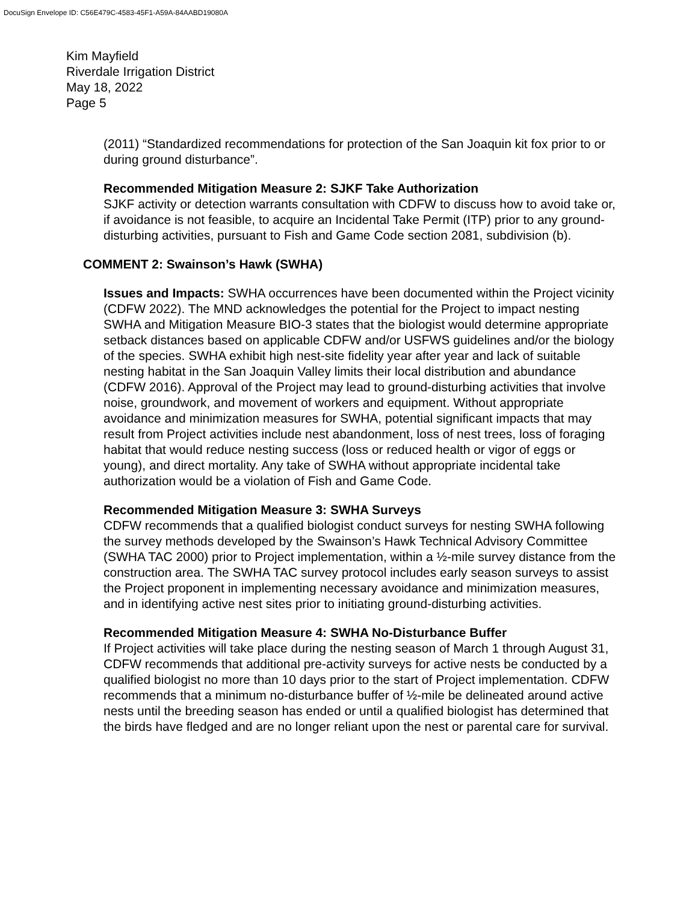DocuSign Envelope ID: C56E479C-4583-45F1-A59A-84AABD19080A
Kim Mayfield
Riverdale Irrigation District
May 18, 2022
Page 5
(2011) “Standardized recommendations for protection of the San Joaquin kit fox prior to or during ground disturbance”.
Recommended Mitigation Measure 2: SJKF Take Authorization
SJKF activity or detection warrants consultation with CDFW to discuss how to avoid take or, if avoidance is not feasible, to acquire an Incidental Take Permit (ITP) prior to any ground-disturbing activities, pursuant to Fish and Game Code section 2081, subdivision (b).
COMMENT 2: Swainson’s Hawk (SWHA)
Issues and Impacts: SWHA occurrences have been documented within the Project vicinity (CDFW 2022). The MND acknowledges the potential for the Project to impact nesting SWHA and Mitigation Measure BIO-3 states that the biologist would determine appropriate setback distances based on applicable CDFW and/or USFWS guidelines and/or the biology of the species. SWHA exhibit high nest-site fidelity year after year and lack of suitable nesting habitat in the San Joaquin Valley limits their local distribution and abundance (CDFW 2016). Approval of the Project may lead to ground-disturbing activities that involve noise, groundwork, and movement of workers and equipment. Without appropriate avoidance and minimization measures for SWHA, potential significant impacts that may result from Project activities include nest abandonment, loss of nest trees, loss of foraging habitat that would reduce nesting success (loss or reduced health or vigor of eggs or young), and direct mortality. Any take of SWHA without appropriate incidental take authorization would be a violation of Fish and Game Code.
Recommended Mitigation Measure 3: SWHA Surveys
CDFW recommends that a qualified biologist conduct surveys for nesting SWHA following the survey methods developed by the Swainson’s Hawk Technical Advisory Committee (SWHA TAC 2000) prior to Project implementation, within a ½-mile survey distance from the construction area. The SWHA TAC survey protocol includes early season surveys to assist the Project proponent in implementing necessary avoidance and minimization measures, and in identifying active nest sites prior to initiating ground-disturbing activities.
Recommended Mitigation Measure 4: SWHA No-Disturbance Buffer
If Project activities will take place during the nesting season of March 1 through August 31, CDFW recommends that additional pre-activity surveys for active nests be conducted by a qualified biologist no more than 10 days prior to the start of Project implementation. CDFW recommends that a minimum no-disturbance buffer of ½-mile be delineated around active nests until the breeding season has ended or until a qualified biologist has determined that the birds have fledged and are no longer reliant upon the nest or parental care for survival.